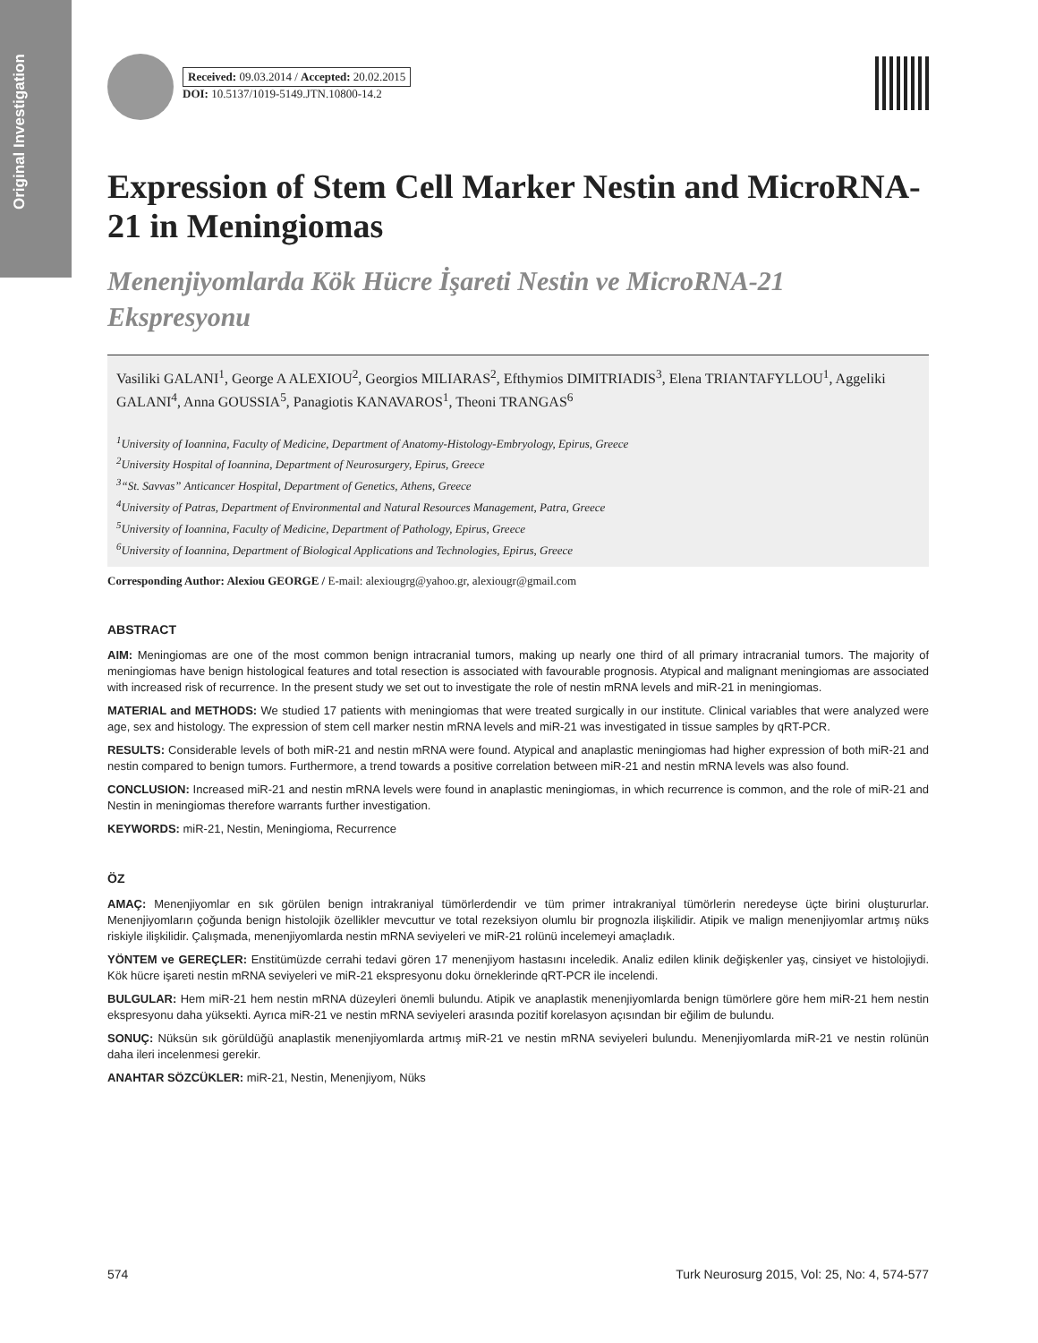Original Investigation
Received: 09.03.2014 / Accepted: 20.02.2015
DOI: 10.5137/1019-5149.JTN.10800-14.2
Expression of Stem Cell Marker Nestin and MicroRNA-21 in Meningiomas
Menenjiyomlarda Kök Hücre İşareti Nestin ve MicroRNA-21 Ekspresyonu
Vasiliki GALANI<sup>1</sup>, George A ALEXIOU<sup>2</sup>, Georgios MILIARAS<sup>2</sup>, Efthymios DIMITRIADIS<sup>3</sup>, Elena TRIANTAFYLLOU<sup>1</sup>, Aggeliki GALANI<sup>4</sup>, Anna GOUSSIA<sup>5</sup>, Panagiotis KANAVAROS<sup>1</sup>, Theoni TRANGAS<sup>6</sup>
<sup>1</sup> University of Ioannina, Faculty of Medicine, Department of Anatomy-Histology-Embryology, Epirus, Greece
<sup>2</sup> University Hospital of Ioannina, Department of Neurosurgery, Epirus, Greece
<sup>3</sup> “St. Savvas” Anticancer Hospital, Department of Genetics, Athens, Greece
<sup>4</sup> University of Patras, Department of Environmental and Natural Resources Management, Patra, Greece
<sup>5</sup> University of Ioannina, Faculty of Medicine, Department of Pathology, Epirus, Greece
<sup>6</sup> University of Ioannina, Department of Biological Applications and Technologies, Epirus, Greece
Corresponding Author: Alexiou GEORGE / E-mail: alexiougrg@yahoo.gr, alexiougr@gmail.com
ABSTRACT
AIM: Meningiomas are one of the most common benign intracranial tumors, making up nearly one third of all primary intracranial tumors. The majority of meningiomas have benign histological features and total resection is associated with favourable prognosis. Atypical and malignant meningiomas are associated with increased risk of recurrence. In the present study we set out to investigate the role of nestin mRNA levels and miR-21 in meningiomas.
MATERIAL and METHODS: We studied 17 patients with meningiomas that were treated surgically in our institute. Clinical variables that were analyzed were age, sex and histology. The expression of stem cell marker nestin mRNA levels and miR-21 was investigated in tissue samples by qRT-PCR.
RESULTS: Considerable levels of both miR-21 and nestin mRNA were found. Atypical and anaplastic meningiomas had higher expression of both miR-21 and nestin compared to benign tumors. Furthermore, a trend towards a positive correlation between miR-21 and nestin mRNA levels was also found.
CONCLUSION: Increased miR-21 and nestin mRNA levels were found in anaplastic meningiomas, in which recurrence is common, and the role of miR-21 and Nestin in meningiomas therefore warrants further investigation.
KEYWORDS: miR-21, Nestin, Meningioma, Recurrence
ÖZ
AMAÇ: Menenjiyomlar en sık görülen benign intrakraniyal tümörlerdendir ve tüm primer intrakraniyal tümörlerin neredeyse üçte birini oluştururlar. Menenjiyomların çoğunda benign histolojik özellikler mevcuttur ve total rezeksiyon olumlu bir prognozla ilişkilidir. Atipik ve malign menenjiyomlar artmış nüks riskiyle ilişkilidir. Çalışmada, menenjiyomlarda nestin mRNA seviyeleri ve miR-21 rolünü incelemeyi amaçladık.
YÖNTEM ve GEREÇLER: Enstitümüzde cerrahi tedavi gören 17 menenjiyom hastasını inceledik. Analiz edilen klinik değişkenler yaş, cinsiyet ve histolojiydi. Kök hücre işareti nestin mRNA seviyeleri ve miR-21 ekspresyonu doku örneklerinde qRT-PCR ile incelendi.
BULGULAR: Hem miR-21 hem nestin mRNA düzeyleri önemli bulundu. Atipik ve anaplastik menenjiyomlarda benign tümörlere göre hem miR-21 hem nestin ekspresyonu daha yüksekti. Ayrıca miR-21 ve nestin mRNA seviyeleri arasında pozitif korelasyon açısından bir eğilim de bulundu.
SONUÇ: Nüksün sık görüldüğü anaplastik menenjiyomlarda artmış miR-21 ve nestin mRNA seviyeleri bulundu. Menenjiyomlarda miR-21 ve nestin rolünün daha ileri incelenmesi gerekir.
ANAHTAR SÖZCÜKLER: miR-21, Nestin, Menenjiyom, Nüks
574 Turk Neurosurg 2015, Vol: 25, No: 4, 574-577